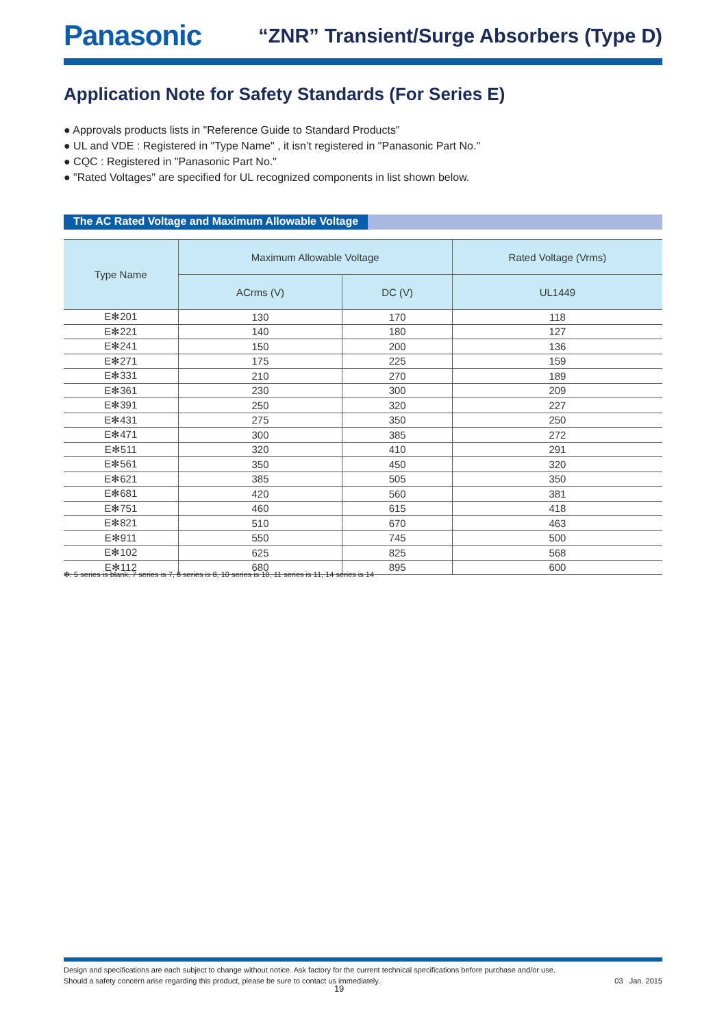Panasonic
“ZNR” Transient/Surge Absorbers (Type D)
Application Note for Safety Standards (For Series E)
● Approvals products lists in "Reference Guide to Standard Products"
● UL and VDE : Registered in "Type Name" , it isn’t registered in "Panasonic Part No."
● CQC : Registered in "Panasonic Part No."
● "Rated Voltages" are specified for UL recognized components in list shown below.
The AC Rated Voltage and Maximum Allowable Voltage
| Type Name | Maximum Allowable Voltage | | Rated Voltage (Vrms) |
| --- | --- | --- | --- |
| | ACrms (V) | DC (V) | UL1449 |
| E✻201 | 130 | 170 | 118 |
| E✻221 | 140 | 180 | 127 |
| E✻241 | 150 | 200 | 136 |
| E✻271 | 175 | 225 | 159 |
| E✻331 | 210 | 270 | 189 |
| E✻361 | 230 | 300 | 209 |
| E✻391 | 250 | 320 | 227 |
| E✻431 | 275 | 350 | 250 |
| E✻471 | 300 | 385 | 272 |
| E✻511 | 320 | 410 | 291 |
| E✻561 | 350 | 450 | 320 |
| E✻621 | 385 | 505 | 350 |
| E✻681 | 420 | 560 | 381 |
| E✻751 | 460 | 615 | 418 |
| E✻821 | 510 | 670 | 463 |
| E✻911 | 550 | 745 | 500 |
| E✻102 | 625 | 825 | 568 |
| E✻112 | 680 | 895 | 600 |
✻: 5 series is blank, 7 series is 7, 8 series is 8, 10 series is 10, 11 series is 11, 14 series is 14
Design and specifications are each subject to change without notice. Ask factory for the current technical specifications before purchase and/or use.
Should a safety concern arise regarding this product, please be sure to contact us immediately. 03 Jan. 2015
19